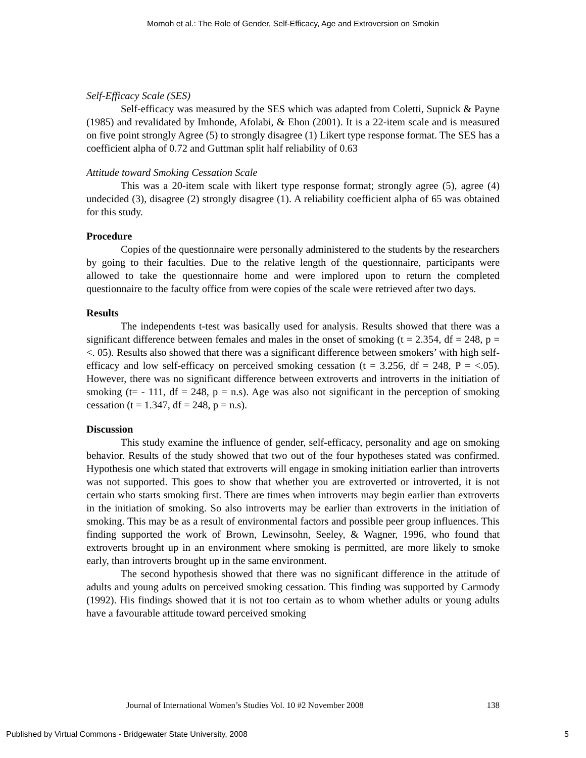Momoh et al.: The Role of Gender, Self-Efficacy, Age and Extroversion on Smokin
Self-Efficacy Scale (SES)
Self-efficacy was measured by the SES which was adapted from Coletti, Supnick & Payne (1985) and revalidated by Imhonde, Afolabi, & Ehon (2001). It is a 22-item scale and is measured on five point strongly Agree (5) to strongly disagree (1) Likert type response format. The SES has a coefficient alpha of 0.72 and Guttman split half reliability of 0.63
Attitude toward Smoking Cessation Scale
This was a 20-item scale with likert type response format; strongly agree (5), agree (4) undecided (3), disagree (2) strongly disagree (1). A reliability coefficient alpha of 65 was obtained for this study.
Procedure
Copies of the questionnaire were personally administered to the students by the researchers by going to their faculties. Due to the relative length of the questionnaire, participants were allowed to take the questionnaire home and were implored upon to return the completed questionnaire to the faculty office from were copies of the scale were retrieved after two days.
Results
The independents t-test was basically used for analysis. Results showed that there was a significant difference between females and males in the onset of smoking (t = 2.354, df = 248, p = <. 05). Results also showed that there was a significant difference between smokers’ with high self-efficacy and low self-efficacy on perceived smoking cessation (t = 3.256, df = 248, P = <.05). However, there was no significant difference between extroverts and introverts in the initiation of smoking (t= - 111, df = 248, p = n.s). Age was also not significant in the perception of smoking cessation (t = 1.347, df = 248, p = n.s).
Discussion
This study examine the influence of gender, self-efficacy, personality and age on smoking behavior. Results of the study showed that two out of the four hypotheses stated was confirmed. Hypothesis one which stated that extroverts will engage in smoking initiation earlier than introverts was not supported. This goes to show that whether you are extroverted or introverted, it is not certain who starts smoking first. There are times when introverts may begin earlier than extroverts in the initiation of smoking. So also introverts may be earlier than extroverts in the initiation of smoking. This may be as a result of environmental factors and possible peer group influences. This finding supported the work of Brown, Lewinsohn, Seeley, & Wagner, 1996, who found that extroverts brought up in an environment where smoking is permitted, are more likely to smoke early, than introverts brought up in the same environment.
The second hypothesis showed that there was no significant difference in the attitude of adults and young adults on perceived smoking cessation. This finding was supported by Carmody (1992). His findings showed that it is not too certain as to whom whether adults or young adults have a favourable attitude toward perceived smoking
Journal of International Women’s Studies Vol. 10 #2 November 2008 138
Published by Virtual Commons - Bridgewater State University, 2008 5